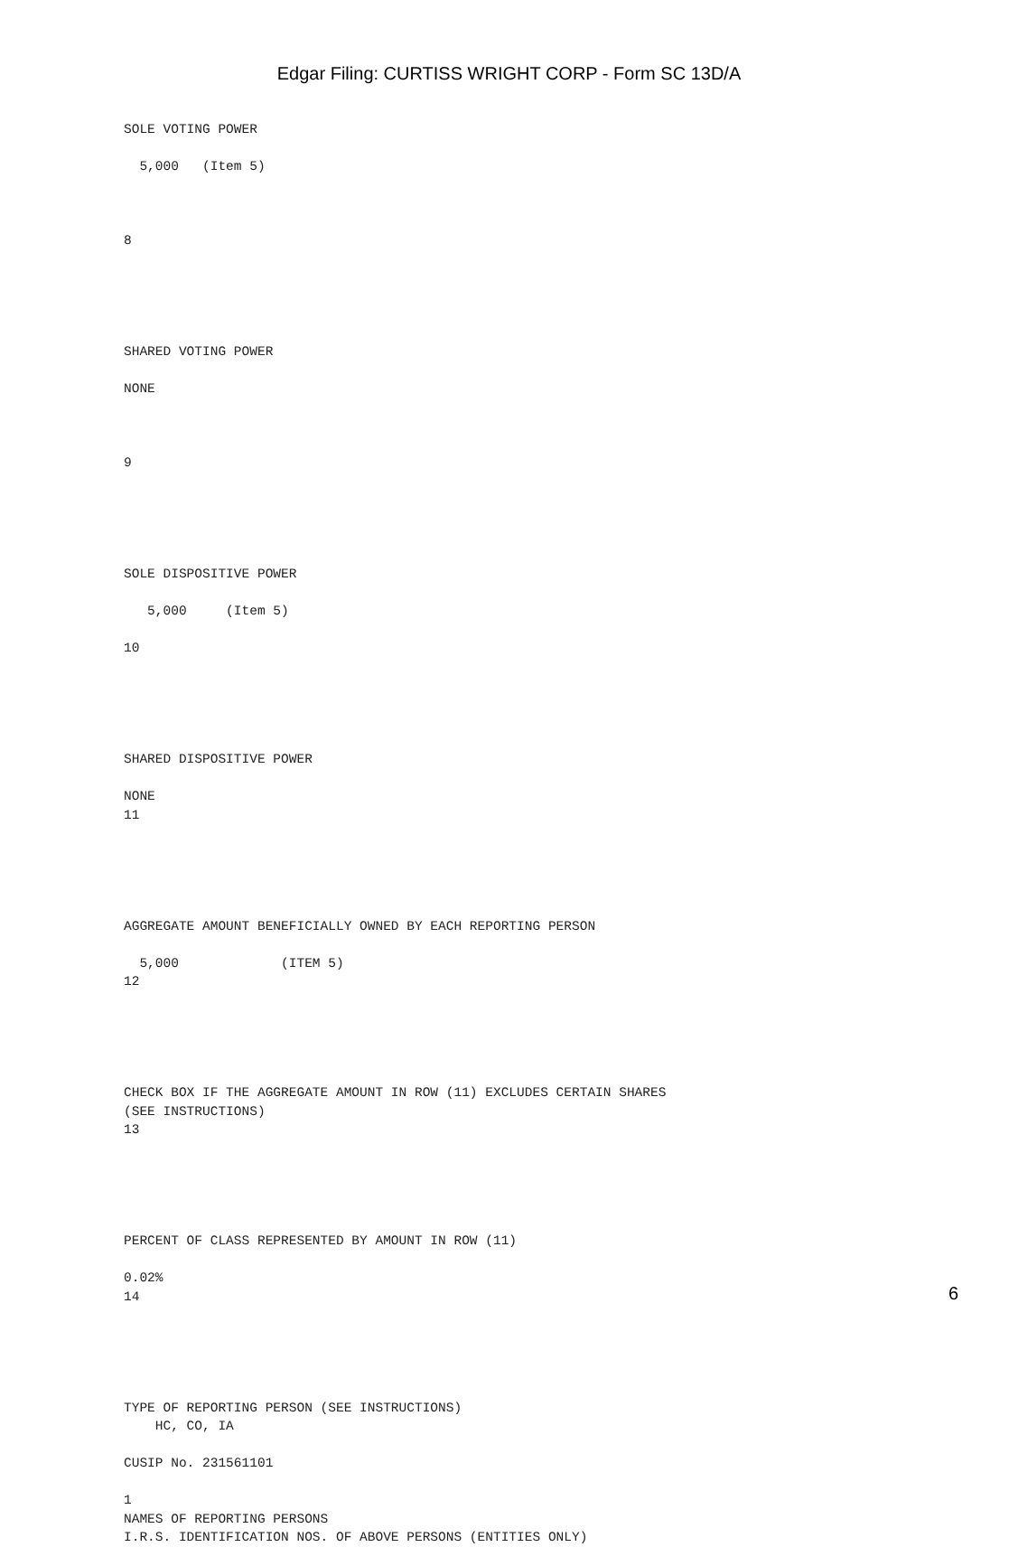Edgar Filing: CURTISS WRIGHT CORP - Form SC 13D/A
SOLE VOTING POWER 5,000 (Item 5) 8 SHARED VOTING POWER NONE 9 SOLE DISPOSITIVE POWER 5,000 (Item 5) 10 SHARED DISPOSITIVE POWER NONE 11 AGGREGATE AMOUNT BENEFICIALLY OWNED BY EACH REPORTING PERSON 5,000 (ITEM 5) 12 CHECK BOX IF THE AGGREGATE AMOUNT IN ROW (11) EXCLUDES CERTAIN SHARES (SEE INSTRUCTIONS) 13 PERCENT OF CLASS REPRESENTED BY AMOUNT IN ROW (11) 0.02% 14 TYPE OF REPORTING PERSON (SEE INSTRUCTIONS) HC, CO, IA CUSIP No. 231561101 1 NAMES OF REPORTING PERSONS I.R.S. IDENTIFICATION NOS. OF ABOVE PERSONS (ENTITIES ONLY)
6